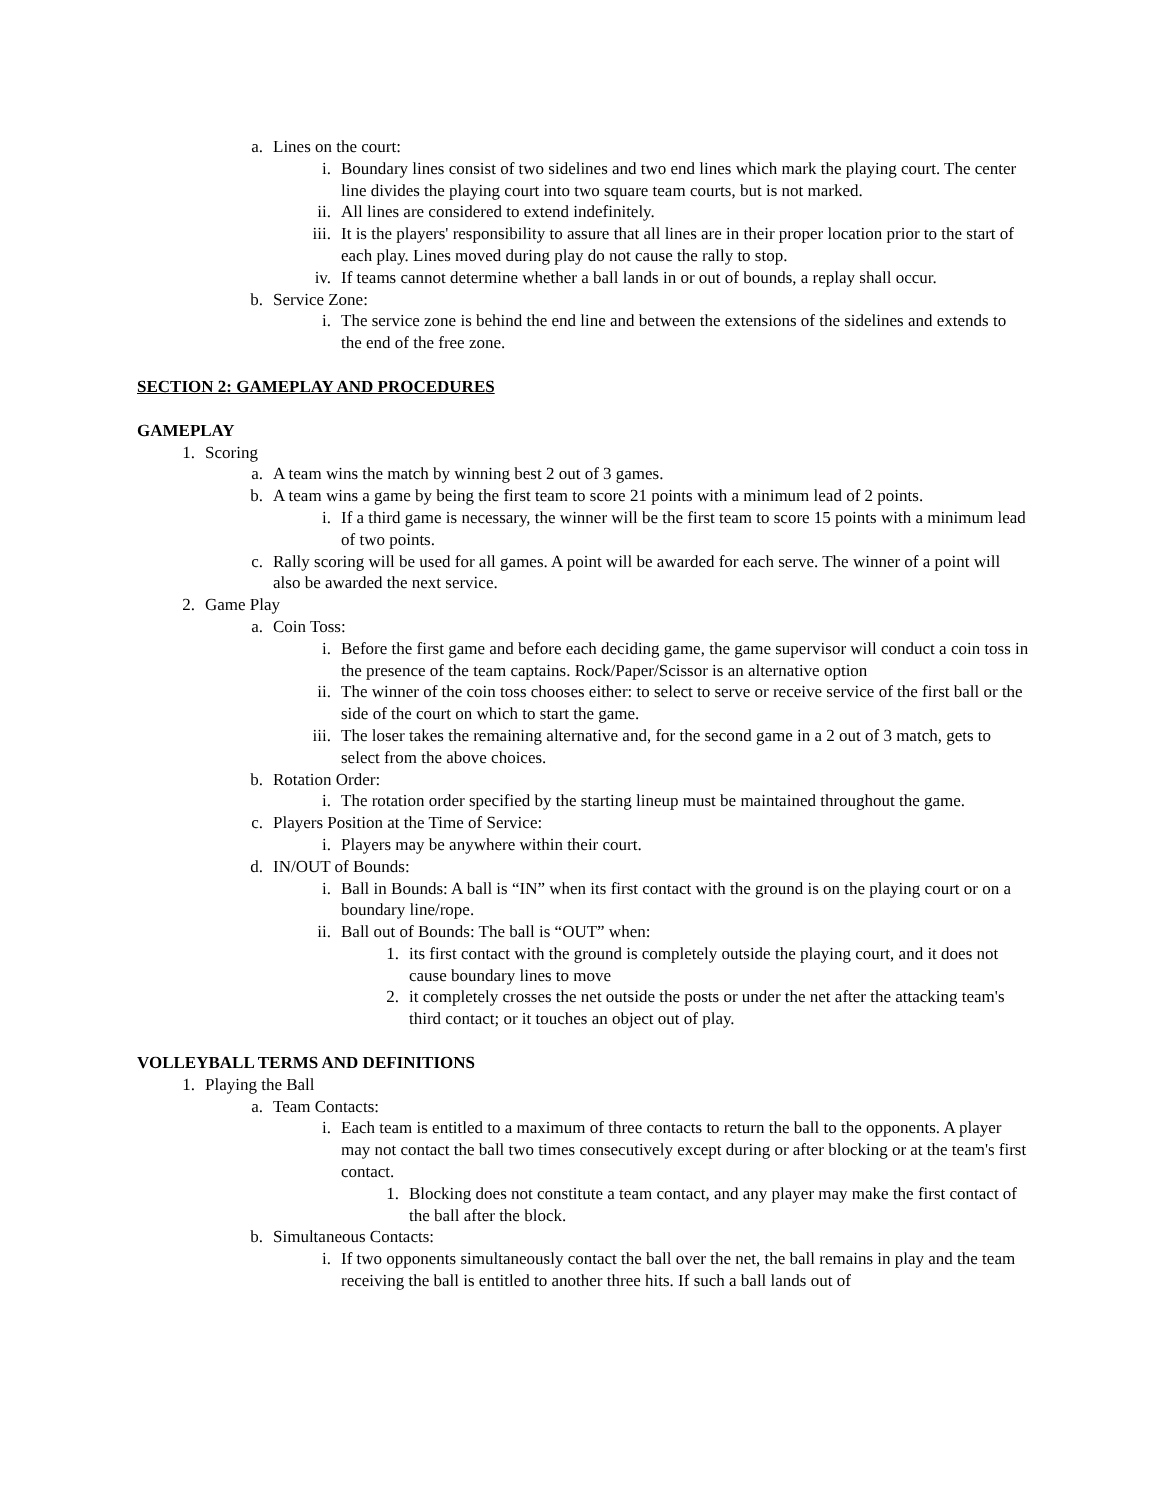a. Lines on the court:
i. Boundary lines consist of two sidelines and two end lines which mark the playing court. The center line divides the playing court into two square team courts, but is not marked.
ii. All lines are considered to extend indefinitely.
iii. It is the players' responsibility to assure that all lines are in their proper location prior to the start of each play. Lines moved during play do not cause the rally to stop.
iv. If teams cannot determine whether a ball lands in or out of bounds, a replay shall occur.
b. Service Zone:
i. The service zone is behind the end line and between the extensions of the sidelines and extends to the end of the free zone.
SECTION 2: GAMEPLAY AND PROCEDURES
GAMEPLAY
1. Scoring
a. A team wins the match by winning best 2 out of 3 games.
b. A team wins a game by being the first team to score 21 points with a minimum lead of 2 points.
i. If a third game is necessary, the winner will be the first team to score 15 points with a minimum lead of two points.
c. Rally scoring will be used for all games. A point will be awarded for each serve. The winner of a point will also be awarded the next service.
2. Game Play
a. Coin Toss:
i. Before the first game and before each deciding game, the game supervisor will conduct a coin toss in the presence of the team captains. Rock/Paper/Scissor is an alternative option
ii. The winner of the coin toss chooses either: to select to serve or receive service of the first ball or the side of the court on which to start the game.
iii. The loser takes the remaining alternative and, for the second game in a 2 out of 3 match, gets to select from the above choices.
b. Rotation Order:
i. The rotation order specified by the starting lineup must be maintained throughout the game.
c. Players Position at the Time of Service:
i. Players may be anywhere within their court.
d. IN/OUT of Bounds:
i. Ball in Bounds: A ball is “IN” when its first contact with the ground is on the playing court or on a boundary line/rope.
ii. Ball out of Bounds: The ball is “OUT” when:
1. its first contact with the ground is completely outside the playing court, and it does not cause boundary lines to move
2. it completely crosses the net outside the posts or under the net after the attacking team's third contact; or it touches an object out of play.
VOLLEYBALL TERMS AND DEFINITIONS
1. Playing the Ball
a. Team Contacts:
i. Each team is entitled to a maximum of three contacts to return the ball to the opponents. A player may not contact the ball two times consecutively except during or after blocking or at the team's first contact.
1. Blocking does not constitute a team contact, and any player may make the first contact of the ball after the block.
b. Simultaneous Contacts:
i. If two opponents simultaneously contact the ball over the net, the ball remains in play and the team receiving the ball is entitled to another three hits. If such a ball lands out of